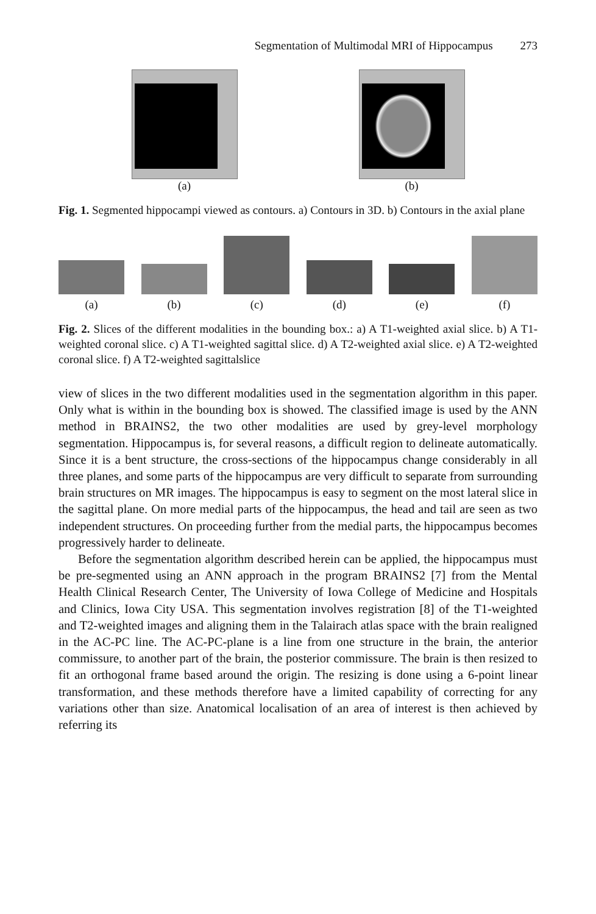Segmentation of Multimodal MRI of Hippocampus 273
(a) (b)
Fig. 1. Segmented hippocampi viewed as contours. a) Contours in 3D. b) Contours in the axial plane
(a)
(b)
(c)
(d)
(e)
(f)
Fig. 2. Slices of the different modalities in the bounding box.: a) A T1-weighted axial slice. b) A T1-weighted coronal slice. c) A T1-weighted sagittal slice. d) A T2-weighted axial slice. e) A T2-weighted coronal slice. f) A T2-weighted sagittalslice
view of slices in the two different modalities used in the segmentation algorithm in this paper. Only what is within in the bounding box is showed. The classified image is used by the ANN method in BRAINS2, the two other modalities are used by grey-level morphology segmentation. Hippocampus is, for several reasons, a difficult region to delineate automatically. Since it is a bent structure, the cross-sections of the hippocampus change considerably in all three planes, and some parts of the hippocampus are very difficult to separate from surrounding brain structures on MR images. The hippocampus is easy to segment on the most lateral slice in the sagittal plane. On more medial parts of the hippocampus, the head and tail are seen as two independent structures. On proceeding further from the medial parts, the hippocampus becomes progressively harder to delineate.
Before the segmentation algorithm described herein can be applied, the hippocampus must be pre-segmented using an ANN approach in the program BRAINS2 [7] from the Mental Health Clinical Research Center, The University of Iowa College of Medicine and Hospitals and Clinics, Iowa City USA. This segmentation involves registration [8] of the T1-weighted and T2-weighted images and aligning them in the Talairach atlas space with the brain realigned in the AC-PC line. The AC-PC-plane is a line from one structure in the brain, the anterior commissure, to another part of the brain, the posterior commissure. The brain is then resized to fit an orthogonal frame based around the origin. The resizing is done using a 6-point linear transformation, and these methods therefore have a limited capability of correcting for any variations other than size. Anatomical localisation of an area of interest is then achieved by referring its